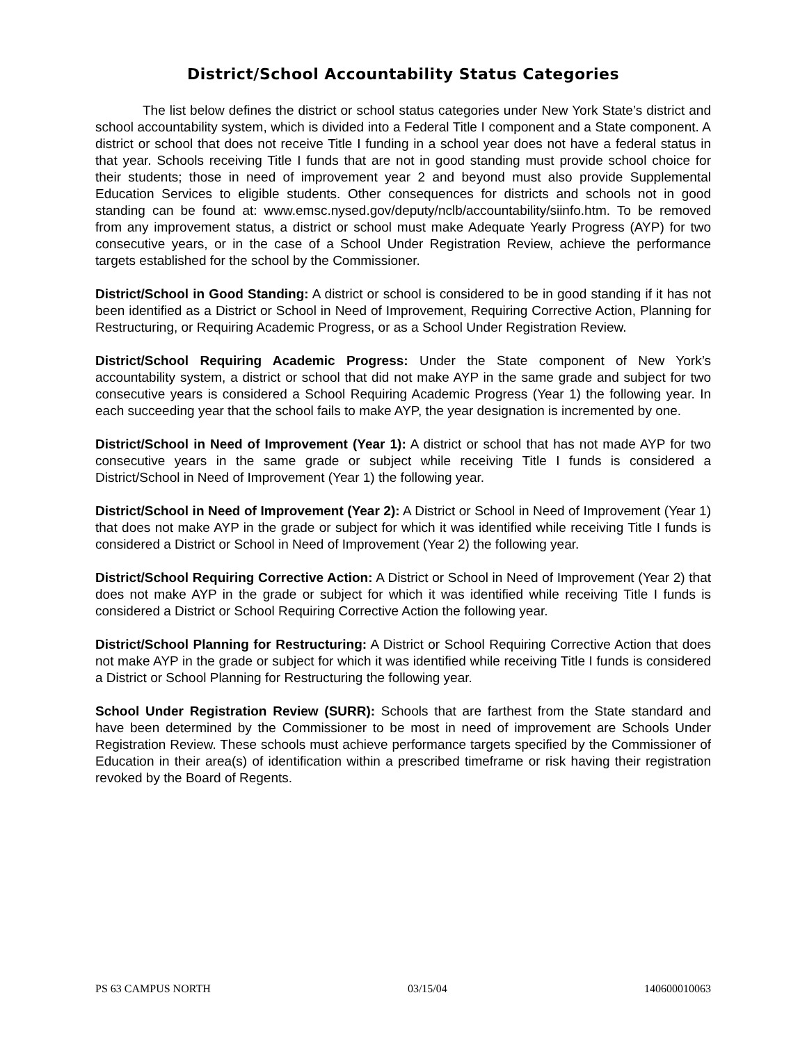District/School Accountability Status Categories
The list below defines the district or school status categories under New York State’s district and school accountability system, which is divided into a Federal Title I component and a State component. A district or school that does not receive Title I funding in a school year does not have a federal status in that year. Schools receiving Title I funds that are not in good standing must provide school choice for their students; those in need of improvement year 2 and beyond must also provide Supplemental Education Services to eligible students. Other consequences for districts and schools not in good standing can be found at: www.emsc.nysed.gov/deputy/nclb/accountability/siinfo.htm. To be removed from any improvement status, a district or school must make Adequate Yearly Progress (AYP) for two consecutive years, or in the case of a School Under Registration Review, achieve the performance targets established for the school by the Commissioner.
District/School in Good Standing: A district or school is considered to be in good standing if it has not been identified as a District or School in Need of Improvement, Requiring Corrective Action, Planning for Restructuring, or Requiring Academic Progress, or as a School Under Registration Review.
District/School Requiring Academic Progress: Under the State component of New York’s accountability system, a district or school that did not make AYP in the same grade and subject for two consecutive years is considered a School Requiring Academic Progress (Year 1) the following year. In each succeeding year that the school fails to make AYP, the year designation is incremented by one.
District/School in Need of Improvement (Year 1): A district or school that has not made AYP for two consecutive years in the same grade or subject while receiving Title I funds is considered a District/School in Need of Improvement (Year 1) the following year.
District/School in Need of Improvement (Year 2): A District or School in Need of Improvement (Year 1) that does not make AYP in the grade or subject for which it was identified while receiving Title I funds is considered a District or School in Need of Improvement (Year 2) the following year.
District/School Requiring Corrective Action: A District or School in Need of Improvement (Year 2) that does not make AYP in the grade or subject for which it was identified while receiving Title I funds is considered a District or School Requiring Corrective Action the following year.
District/School Planning for Restructuring: A District or School Requiring Corrective Action that does not make AYP in the grade or subject for which it was identified while receiving Title I funds is considered a District or School Planning for Restructuring the following year.
School Under Registration Review (SURR): Schools that are farthest from the State standard and have been determined by the Commissioner to be most in need of improvement are Schools Under Registration Review. These schools must achieve performance targets specified by the Commissioner of Education in their area(s) of identification within a prescribed timeframe or risk having their registration revoked by the Board of Regents.
PS 63 CAMPUS NORTH 03/15/04 140600010063